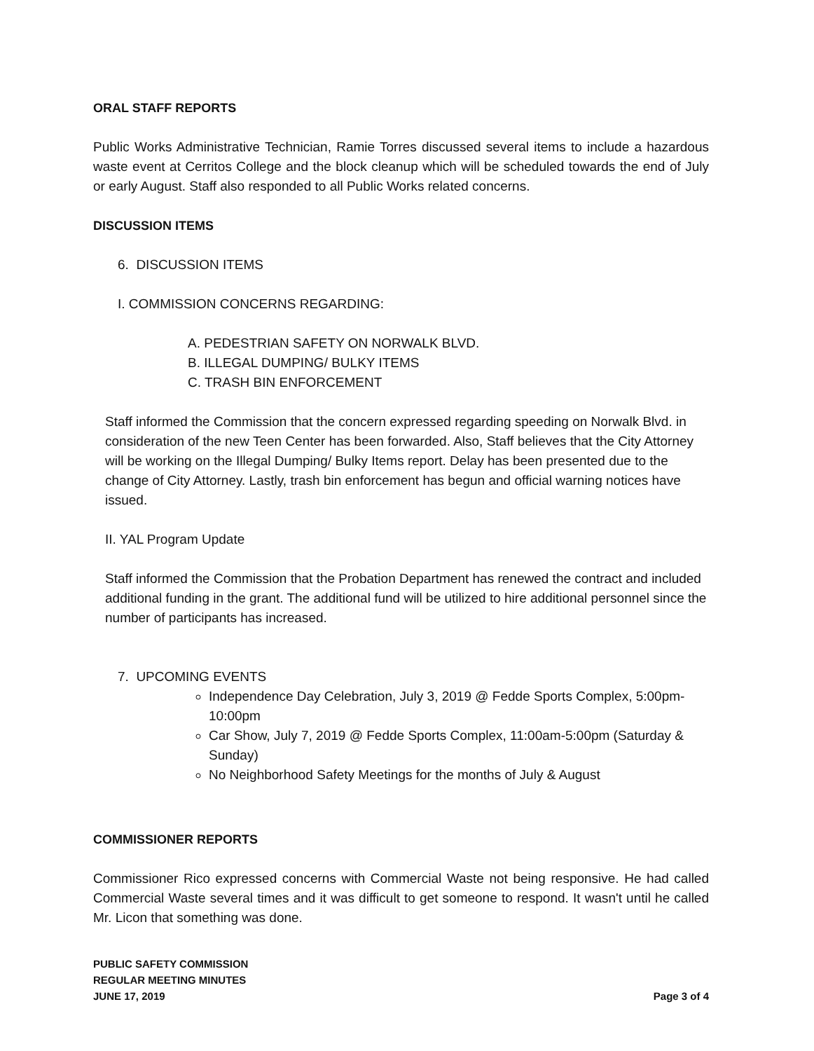ORAL STAFF REPORTS
Public Works Administrative Technician, Ramie Torres discussed several items to include a hazardous waste event at Cerritos College and the block cleanup which will be scheduled towards the end of July or early August. Staff also responded to all Public Works related concerns.
DISCUSSION ITEMS
6. DISCUSSION ITEMS
I. COMMISSION CONCERNS REGARDING:
A. PEDESTRIAN SAFETY ON NORWALK BLVD.
B. ILLEGAL DUMPING/ BULKY ITEMS
C. TRASH BIN ENFORCEMENT
Staff informed the Commission that the concern expressed regarding speeding on Norwalk Blvd. in consideration of the new Teen Center has been forwarded. Also, Staff believes that the City Attorney will be working on the Illegal Dumping/ Bulky Items report. Delay has been presented due to the change of City Attorney. Lastly, trash bin enforcement has begun and official warning notices have issued.
II. YAL Program Update
Staff informed the Commission that the Probation Department has renewed the contract and included additional funding in the grant. The additional fund will be utilized to hire additional personnel since the number of participants has increased.
7. UPCOMING EVENTS
Independence Day Celebration, July 3, 2019 @ Fedde Sports Complex, 5:00pm-10:00pm
Car Show, July 7, 2019 @ Fedde Sports Complex, 11:00am-5:00pm (Saturday & Sunday)
No Neighborhood Safety Meetings for the months of July & August
COMMISSIONER REPORTS
Commissioner Rico expressed concerns with Commercial Waste not being responsive. He had called Commercial Waste several times and it was difficult to get someone to respond. It wasn't until he called Mr. Licon that something was done.
PUBLIC SAFETY COMMISSION
REGULAR MEETING MINUTES
JUNE 17, 2019
Page 3 of 4